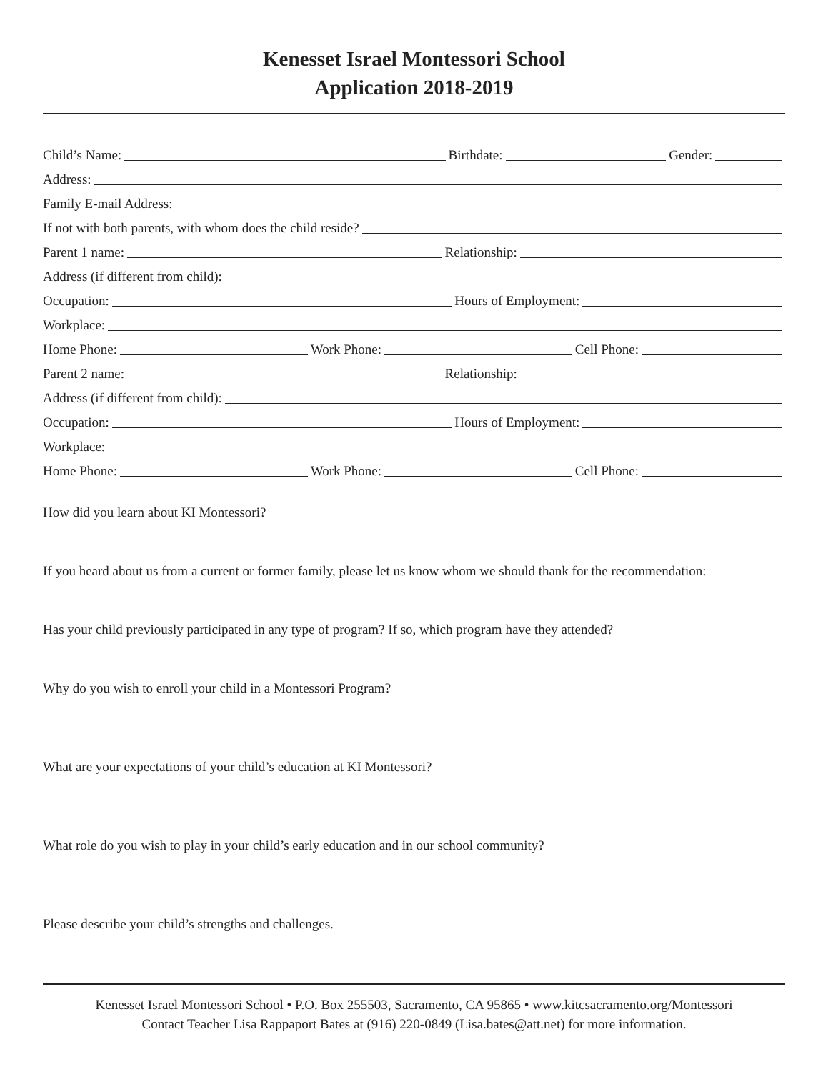Kenesset Israel Montessori School
Application 2018-2019
Child’s Name: Birthdate: Gender:
Address:
Family E-mail Address:
If not with both parents, with whom does the child reside?
Parent 1 name: Relationship:
Address (if different from child):
Occupation: Hours of Employment:
Workplace:
Home Phone: Work Phone: Cell Phone:
Parent 2 name: Relationship:
Address (if different from child):
Occupation: Hours of Employment:
Workplace:
Home Phone: Work Phone: Cell Phone:
How did you learn about KI Montessori?
If you heard about us from a current or former family, please let us know whom we should thank for the recommendation:
Has your child previously participated in any type of program? If so, which program have they attended?
Why do you wish to enroll your child in a Montessori Program?
What are your expectations of your child’s education at KI Montessori?
What role do you wish to play in your child’s early education and in our school community?
Please describe your child’s strengths and challenges.
Kenesset Israel Montessori School • P.O. Box 255503, Sacramento, CA 95865 • www.kitcsacramento.org/Montessori
Contact Teacher Lisa Rappaport Bates at (916) 220-0849 (Lisa.bates@att.net) for more information.